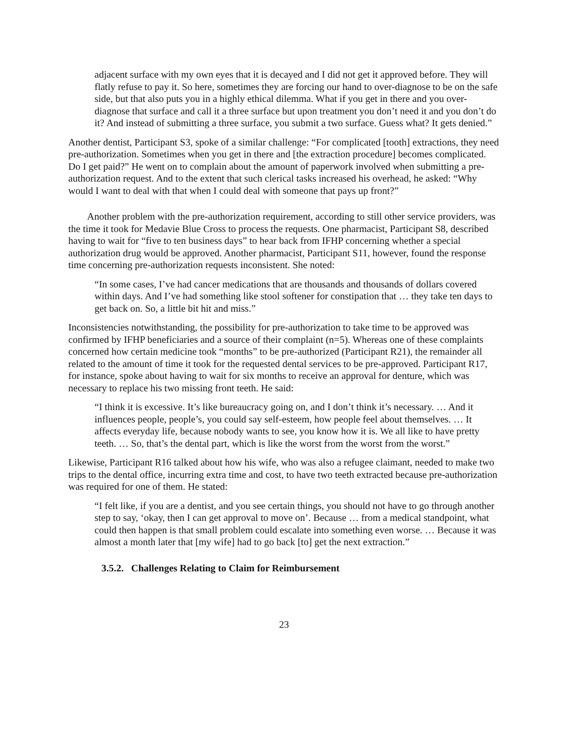adjacent surface with my own eyes that it is decayed and I did not get it approved before. They will flatly refuse to pay it. So here, sometimes they are forcing our hand to over-diagnose to be on the safe side, but that also puts you in a highly ethical dilemma. What if you get in there and you over-diagnose that surface and call it a three surface but upon treatment you don’t need it and you don’t do it? And instead of submitting a three surface, you submit a two surface. Guess what? It gets denied.”
Another dentist, Participant S3, spoke of a similar challenge: “For complicated [tooth] extractions, they need pre-authorization. Sometimes when you get in there and [the extraction procedure] becomes complicated. Do I get paid?” He went on to complain about the amount of paperwork involved when submitting a pre-authorization request. And to the extent that such clerical tasks increased his overhead, he asked: “Why would I want to deal with that when I could deal with someone that pays up front?”
Another problem with the pre-authorization requirement, according to still other service providers, was the time it took for Medavie Blue Cross to process the requests. One pharmacist, Participant S8, described having to wait for “five to ten business days” to hear back from IFHP concerning whether a special authorization drug would be approved. Another pharmacist, Participant S11, however, found the response time concerning pre-authorization requests inconsistent. She noted:
“In some cases, I’ve had cancer medications that are thousands and thousands of dollars covered within days. And I’ve had something like stool softener for constipation that … they take ten days to get back on. So, a little bit hit and miss.”
Inconsistencies notwithstanding, the possibility for pre-authorization to take time to be approved was confirmed by IFHP beneficiaries and a source of their complaint (n=5). Whereas one of these complaints concerned how certain medicine took “months” to be pre-authorized (Participant R21), the remainder all related to the amount of time it took for the requested dental services to be pre-approved. Participant R17, for instance, spoke about having to wait for six months to receive an approval for denture, which was necessary to replace his two missing front teeth. He said:
“I think it is excessive. It’s like bureaucracy going on, and I don’t think it’s necessary. … And it influences people, people’s, you could say self-esteem, how people feel about themselves. … It affects everyday life, because nobody wants to see, you know how it is. We all like to have pretty teeth. … So, that’s the dental part, which is like the worst from the worst from the worst.”
Likewise, Participant R16 talked about how his wife, who was also a refugee claimant, needed to make two trips to the dental office, incurring extra time and cost, to have two teeth extracted because pre-authorization was required for one of them. He stated:
“I felt like, if you are a dentist, and you see certain things, you should not have to go through another step to say, ‘okay, then I can get approval to move on’. Because … from a medical standpoint, what could then happen is that small problem could escalate into something even worse. … Because it was almost a month later that [my wife] had to go back [to] get the next extraction.”
3.5.2. Challenges Relating to Claim for Reimbursement
23